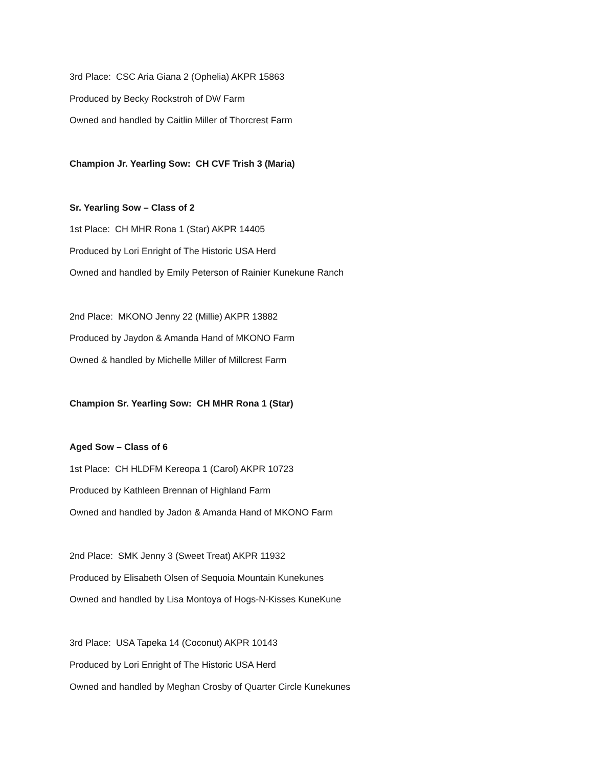3rd Place: CSC Aria Giana 2 (Ophelia) AKPR 15863
Produced by Becky Rockstroh of DW Farm
Owned and handled by Caitlin Miller of Thorcrest Farm
Champion Jr. Yearling Sow: CH CVF Trish 3 (Maria)
Sr. Yearling Sow – Class of 2
1st Place: CH MHR Rona 1 (Star) AKPR 14405
Produced by Lori Enright of The Historic USA Herd
Owned and handled by Emily Peterson of Rainier Kunekune Ranch
2nd Place: MKONO Jenny 22 (Millie) AKPR 13882
Produced by Jaydon & Amanda Hand of MKONO Farm
Owned & handled by Michelle Miller of Millcrest Farm
Champion Sr. Yearling Sow: CH MHR Rona 1 (Star)
Aged Sow – Class of 6
1st Place: CH HLDFM Kereopa 1 (Carol) AKPR 10723
Produced by Kathleen Brennan of Highland Farm
Owned and handled by Jadon & Amanda Hand of MKONO Farm
2nd Place: SMK Jenny 3 (Sweet Treat) AKPR 11932
Produced by Elisabeth Olsen of Sequoia Mountain Kunekunes
Owned and handled by Lisa Montoya of Hogs-N-Kisses KuneKune
3rd Place: USA Tapeka 14 (Coconut) AKPR 10143
Produced by Lori Enright of The Historic USA Herd
Owned and handled by Meghan Crosby of Quarter Circle Kunekunes